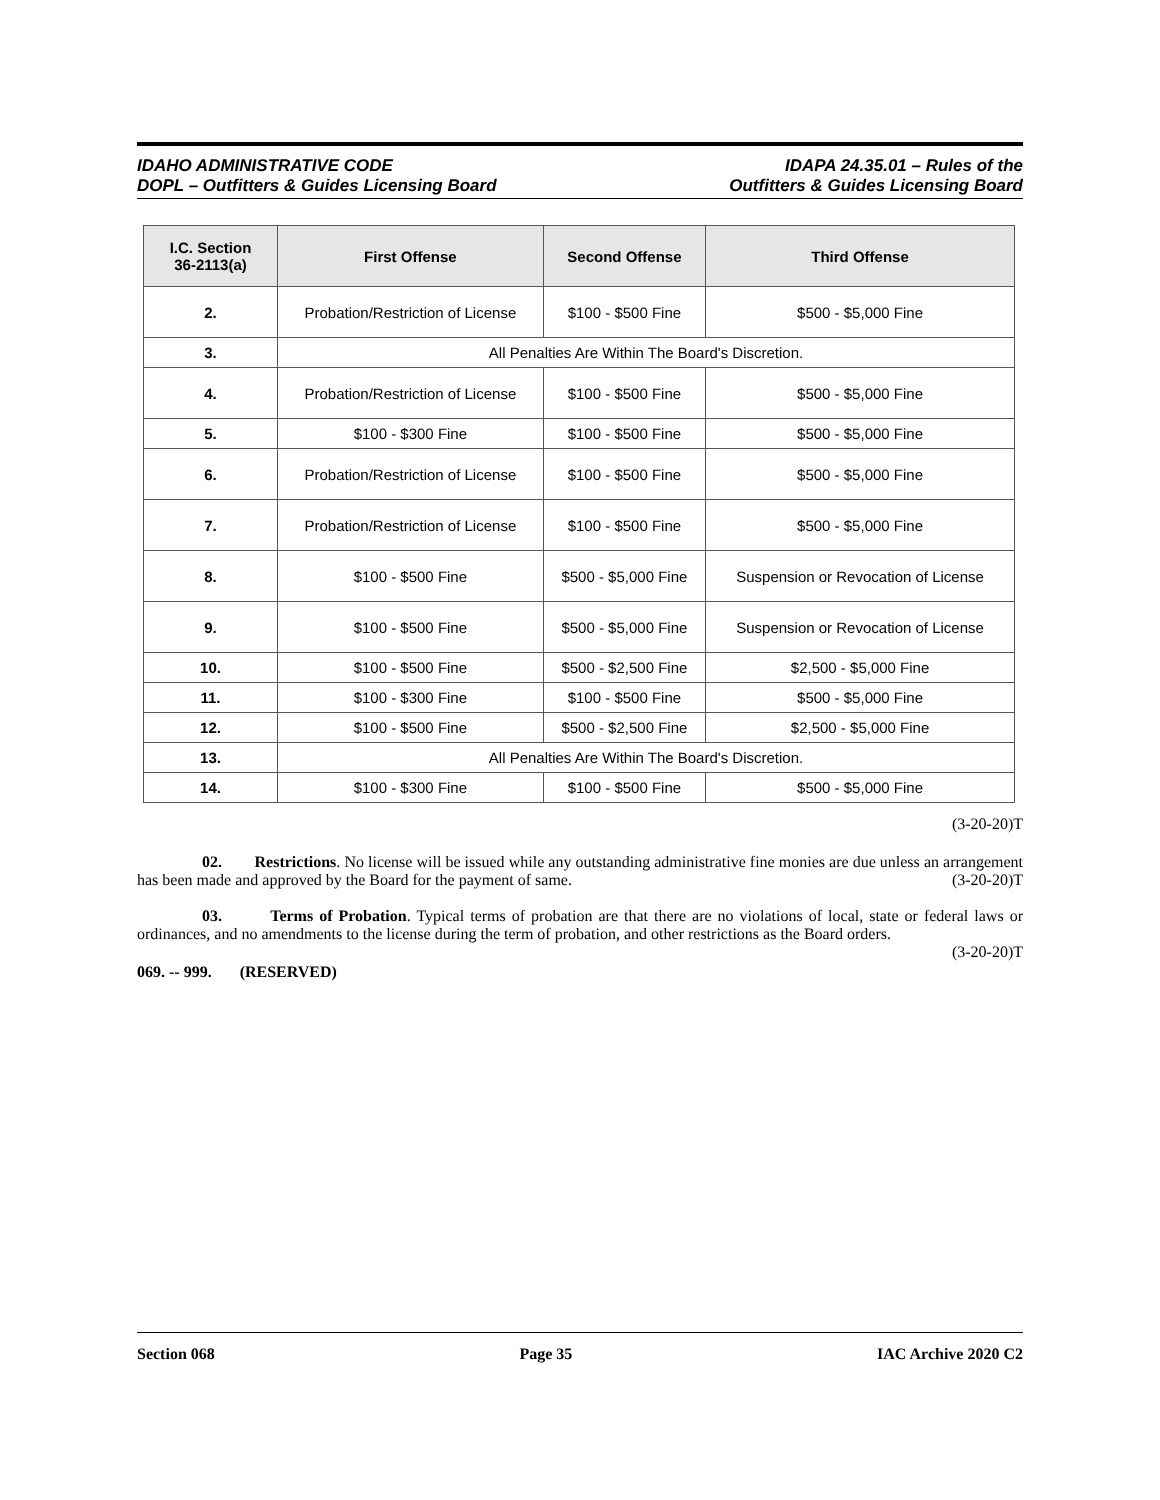IDAHO ADMINISTRATIVE CODE
DOPL – Outfitters & Guides Licensing Board
IDAPA 24.35.01 – Rules of the
Outfitters & Guides Licensing Board
| I.C. Section 36-2113(a) | First Offense | Second Offense | Third Offense |
| --- | --- | --- | --- |
| 2. | Probation/Restriction of License | $100 - $500 Fine | $500 - $5,000 Fine |
| 3. | All Penalties Are Within The Board's Discretion. | | |
| 4. | Probation/Restriction of License | $100 - $500 Fine | $500 - $5,000 Fine |
| 5. | $100 - $300 Fine | $100 - $500 Fine | $500 - $5,000 Fine |
| 6. | Probation/Restriction of License | $100 - $500 Fine | $500 - $5,000 Fine |
| 7. | Probation/Restriction of License | $100 - $500 Fine | $500 - $5,000 Fine |
| 8. | $100 - $500 Fine | $500 - $5,000 Fine | Suspension or Revocation of License |
| 9. | $100 - $500 Fine | $500 - $5,000 Fine | Suspension or Revocation of License |
| 10. | $100 - $500 Fine | $500 - $2,500 Fine | $2,500 - $5,000 Fine |
| 11. | $100 - $300 Fine | $100 - $500 Fine | $500 - $5,000 Fine |
| 12. | $100 - $500 Fine | $500 - $2,500 Fine | $2,500 - $5,000 Fine |
| 13. | All Penalties Are Within The Board's Discretion. | | |
| 14. | $100 - $300 Fine | $100 - $500 Fine | $500 - $5,000 Fine |
(3-20-20)T
02. Restrictions. No license will be issued while any outstanding administrative fine monies are due unless an arrangement has been made and approved by the Board for the payment of same. (3-20-20)T
03. Terms of Probation. Typical terms of probation are that there are no violations of local, state or federal laws or ordinances, and no amendments to the license during the term of probation, and other restrictions as the Board orders. (3-20-20)T
069. -- 999. (RESERVED)
Section 068 Page 35 IAC Archive 2020 C2